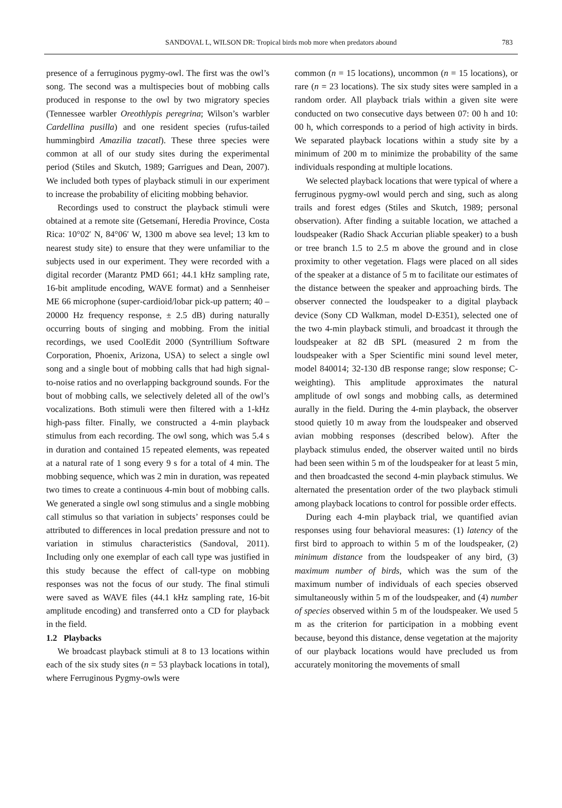SANDOVAL L, WILSON DR: Tropical birds mob more when predators abound 783
presence of a ferruginous pygmy-owl. The first was the owl’s song. The second was a multispecies bout of mobbing calls produced in response to the owl by two migratory species (Tennessee warbler Oreothlypis peregrina; Wilson’s warbler Cardellina pusilla) and one resident species (rufus-tailed hummingbird Amazilia tzacatl). These three species were common at all of our study sites during the experimental period (Stiles and Skutch, 1989; Garrigues and Dean, 2007). We included both types of playback stimuli in our experiment to increase the probability of eliciting mobbing behavior.
Recordings used to construct the playback stimuli were obtained at a remote site (Getsemaní, Heredia Province, Costa Rica: 10°02′ N, 84°06′ W, 1300 m above sea level; 13 km to nearest study site) to ensure that they were unfamiliar to the subjects used in our experiment. They were recorded with a digital recorder (Marantz PMD 661; 44.1 kHz sampling rate, 16-bit amplitude encoding, WAVE format) and a Sennheiser ME 66 microphone (super-cardioid/lobar pick-up pattern; 40 – 20000 Hz frequency response, ± 2.5 dB) during naturally occurring bouts of singing and mobbing. From the initial recordings, we used CoolEdit 2000 (Syntrillium Software Corporation, Phoenix, Arizona, USA) to select a single owl song and a single bout of mobbing calls that had high signal-to-noise ratios and no overlapping background sounds. For the bout of mobbing calls, we selectively deleted all of the owl’s vocalizations. Both stimuli were then filtered with a 1-kHz high-pass filter. Finally, we constructed a 4-min playback stimulus from each recording. The owl song, which was 5.4 s in duration and contained 15 repeated elements, was repeated at a natural rate of 1 song every 9 s for a total of 4 min. The mobbing sequence, which was 2 min in duration, was repeated two times to create a continuous 4-min bout of mobbing calls. We generated a single owl song stimulus and a single mobbing call stimulus so that variation in subjects’ responses could be attributed to differences in local predation pressure and not to variation in stimulus characteristics (Sandoval, 2011). Including only one exemplar of each call type was justified in this study because the effect of call-type on mobbing responses was not the focus of our study. The final stimuli were saved as WAVE files (44.1 kHz sampling rate, 16-bit amplitude encoding) and transferred onto a CD for playback in the field.
1.2 Playbacks
We broadcast playback stimuli at 8 to 13 locations within each of the six study sites (n = 53 playback locations in total), where Ferruginous Pygmy-owls were
common (n = 15 locations), uncommon (n = 15 locations), or rare (n = 23 locations). The six study sites were sampled in a random order. All playback trials within a given site were conducted on two consecutive days between 07: 00 h and 10: 00 h, which corresponds to a period of high activity in birds. We separated playback locations within a study site by a minimum of 200 m to minimize the probability of the same individuals responding at multiple locations.
We selected playback locations that were typical of where a ferruginous pygmy-owl would perch and sing, such as along trails and forest edges (Stiles and Skutch, 1989; personal observation). After finding a suitable location, we attached a loudspeaker (Radio Shack Accurian pliable speaker) to a bush or tree branch 1.5 to 2.5 m above the ground and in close proximity to other vegetation. Flags were placed on all sides of the speaker at a distance of 5 m to facilitate our estimates of the distance between the speaker and approaching birds. The observer connected the loudspeaker to a digital playback device (Sony CD Walkman, model D-E351), selected one of the two 4-min playback stimuli, and broadcast it through the loudspeaker at 82 dB SPL (measured 2 m from the loudspeaker with a Sper Scientific mini sound level meter, model 840014; 32-130 dB response range; slow response; C-weighting). This amplitude approximates the natural amplitude of owl songs and mobbing calls, as determined aurally in the field. During the 4-min playback, the observer stood quietly 10 m away from the loudspeaker and observed avian mobbing responses (described below). After the playback stimulus ended, the observer waited until no birds had been seen within 5 m of the loudspeaker for at least 5 min, and then broadcasted the second 4-min playback stimulus. We alternated the presentation order of the two playback stimuli among playback locations to control for possible order effects.
During each 4-min playback trial, we quantified avian responses using four behavioral measures: (1) latency of the first bird to approach to within 5 m of the loudspeaker, (2) minimum distance from the loudspeaker of any bird, (3) maximum number of birds, which was the sum of the maximum number of individuals of each species observed simultaneously within 5 m of the loudspeaker, and (4) number of species observed within 5 m of the loudspeaker. We used 5 m as the criterion for participation in a mobbing event because, beyond this distance, dense vegetation at the majority of our playback locations would have precluded us from accurately monitoring the movements of small